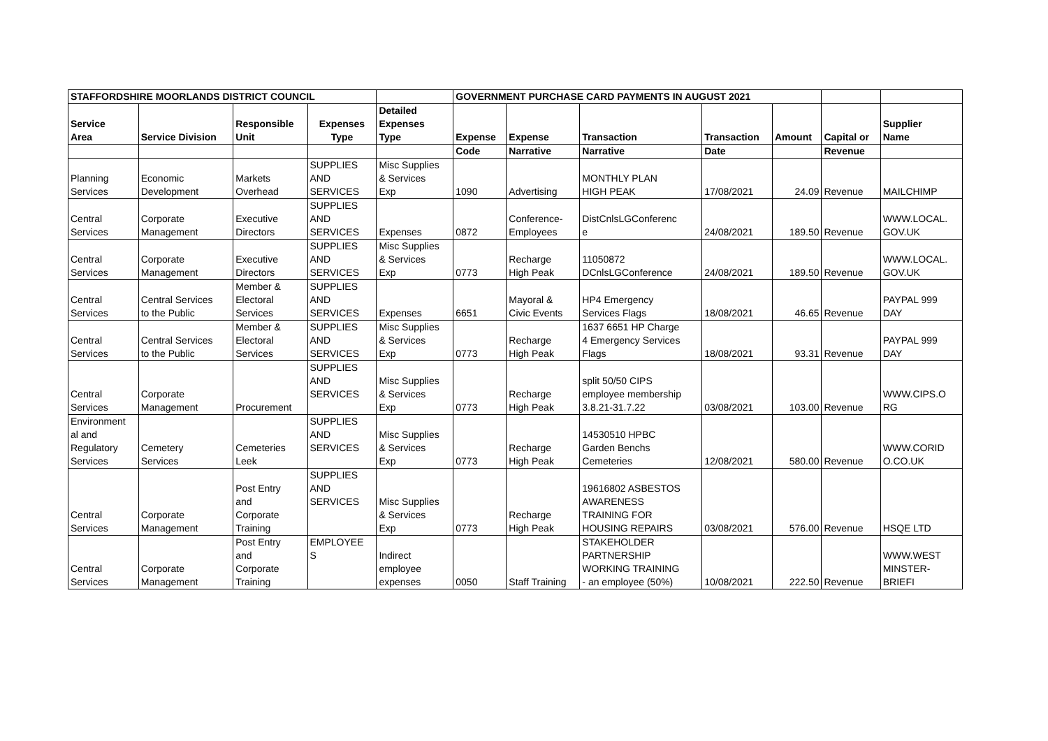| STAFFORDSHIRE MOORLANDS DISTRICT COUNCIL | | | | | GOVERNMENT PURCHASE CARD PAYMENTS IN AUGUST 2021 | | | | | | |
| --- | --- | --- | --- | --- | --- | --- | --- | --- | --- | --- | --- |
| Service Area | Service Division | Responsible Unit | Expenses Type | Detailed Expenses Type | Expense | Expense | Transaction | Transaction | Amount | Capital or | Supplier Name |
| | | | | | Code | Narrative | Narrative | Date | | Revenue | |
| Planning Services | Economic Development | Markets Overhead | SUPPLIES AND SERVICES | Misc Supplies & Services Exp | 1090 | Advertising | MONTHLY PLAN HIGH PEAK | 17/08/2021 | 24.09 | Revenue | MAILCHIMP |
| Central Services | Corporate Management | Executive Directors | SUPPLIES AND SERVICES | Expenses | 0872 | Conference- Employees | DistCnlsLGConferenc e | 24/08/2021 | 189.50 | Revenue | WWW.LOCAL. GOV.UK |
| Central Services | Corporate Management | Executive Directors | SUPPLIES AND SERVICES | Misc Supplies & Services Exp | 0773 | Recharge High Peak | 11050872 DCnlsLGConference | 24/08/2021 | 189.50 | Revenue | WWW.LOCAL. GOV.UK |
| Central Services | Central Services to the Public | Member & Electoral Services | SUPPLIES AND SERVICES | Expenses | 6651 | Mayoral & Civic Events | HP4 Emergency Services Flags | 18/08/2021 | 46.65 | Revenue | PAYPAL 999 DAY |
| Central Services | Central Services to the Public | Member & Electoral Services | SUPPLIES AND SERVICES | Misc Supplies & Services Exp | 0773 | Recharge High Peak | 1637 6651 HP Charge 4 Emergency Services Flags | 18/08/2021 | 93.31 | Revenue | PAYPAL 999 DAY |
| Central Services | Corporate Management | Procurement | SUPPLIES AND SERVICES | Misc Supplies & Services Exp | 0773 | Recharge High Peak | split 50/50 CIPS employee membership 3.8.21-31.7.22 | 03/08/2021 | 103.00 | Revenue | WWW.CIPS.O RG |
| Environment al and Regulatory Services | Cemetery Services | Cemeteries Leek | SUPPLIES AND SERVICES | Misc Supplies & Services Exp | 0773 | Recharge High Peak | 14530510 HPBC Garden Benchs Cemeteries | 12/08/2021 | 580.00 | Revenue | WWW.CORID O.CO.UK |
| Central Services | Corporate Management | Post Entry and Corporate Training | SUPPLIES AND SERVICES | Misc Supplies & Services Exp | 0773 | Recharge High Peak | 19616802 ASBESTOS AWARENESS TRAINING FOR HOUSING REPAIRS | 03/08/2021 | 576.00 | Revenue | HSQE LTD |
| Central Services | Corporate Management | Post Entry and Corporate Training | EMPLOYEE S | Indirect employee expenses | 0050 | Staff Training | STAKEHOLDER PARTNERSHIP WORKING TRAINING - an employee (50%) | 10/08/2021 | 222.50 | Revenue | WWW.WEST MINSTER- BRIEFI |